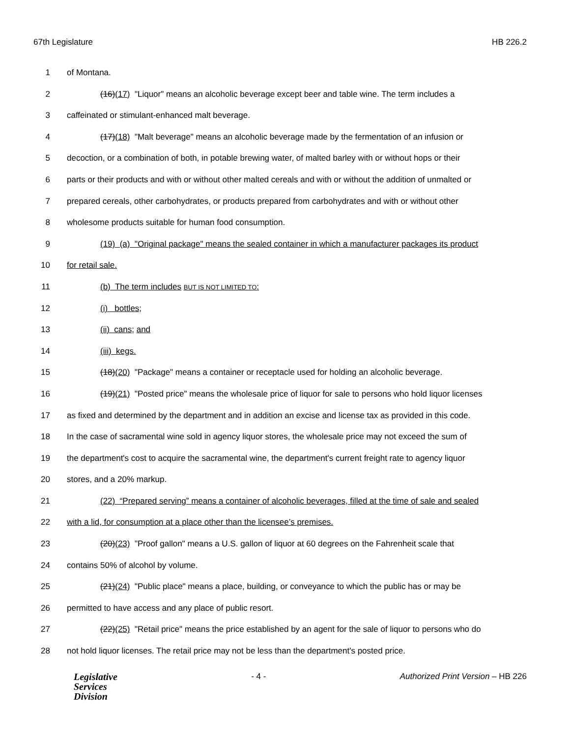67th Legislature HB 226.2
1 of Montana.
2 (16)(17) "Liquor" means an alcoholic beverage except beer and table wine. The term includes a
3 caffeinated or stimulant-enhanced malt beverage.
4 (17)(18) "Malt beverage" means an alcoholic beverage made by the fermentation of an infusion or
5 decoction, or a combination of both, in potable brewing water, of malted barley with or without hops or their
6 parts or their products and with or without other malted cereals and with or without the addition of unmalted or
7 prepared cereals, other carbohydrates, or products prepared from carbohydrates and with or without other
8 wholesome products suitable for human food consumption.
9 (19) (a) "Original package" means the sealed container in which a manufacturer packages its product
10 for retail sale.
11 (b) The term includes BUT IS NOT LIMITED TO:
12 (i) bottles;
13 (ii) cans; and
14 (iii) kegs.
15 (18)(20) "Package" means a container or receptacle used for holding an alcoholic beverage.
16 (19)(21) "Posted price" means the wholesale price of liquor for sale to persons who hold liquor licenses
17 as fixed and determined by the department and in addition an excise and license tax as provided in this code.
18 In the case of sacramental wine sold in agency liquor stores, the wholesale price may not exceed the sum of
19 the department's cost to acquire the sacramental wine, the department's current freight rate to agency liquor
20 stores, and a 20% markup.
21 (22) “Prepared serving” means a container of alcoholic beverages, filled at the time of sale and sealed
22 with a lid, for consumption at a place other than the licensee’s premises.
23 (20)(23) "Proof gallon" means a U.S. gallon of liquor at 60 degrees on the Fahrenheit scale that
24 contains 50% of alcohol by volume.
25 (21)(24) "Public place" means a place, building, or conveyance to which the public has or may be
26 permitted to have access and any place of public resort.
27 (22)(25) "Retail price" means the price established by an agent for the sale of liquor to persons who do
28 not hold liquor licenses. The retail price may not be less than the department's posted price.
Legislative
Services
Division
- 4 - Authorized Print Version – HB 226